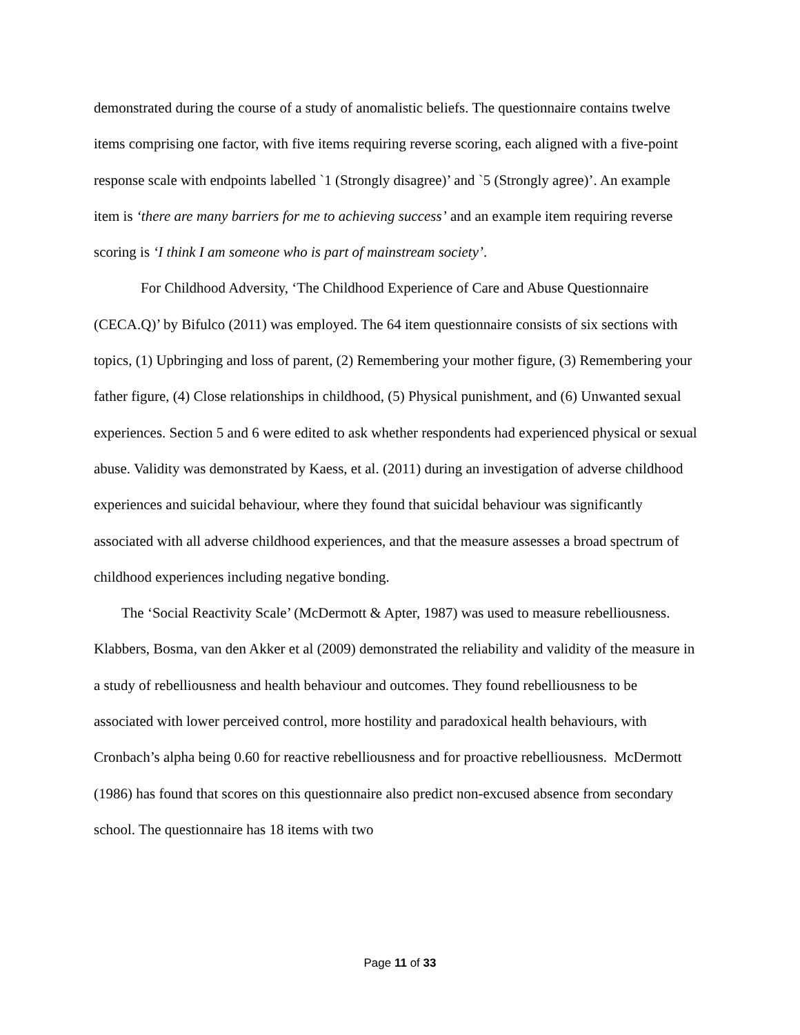demonstrated during the course of a study of anomalistic beliefs. The questionnaire contains twelve items comprising one factor, with five items requiring reverse scoring, each aligned with a five-point response scale with endpoints labelled `1 (Strongly disagree)’ and `5 (Strongly agree)’. An example item is ‘there are many barriers for me to achieving success’ and an example item requiring reverse scoring is ‘I think I am someone who is part of mainstream society’.
For Childhood Adversity, ‘The Childhood Experience of Care and Abuse Questionnaire (CECA.Q)’ by Bifulco (2011) was employed. The 64 item questionnaire consists of six sections with topics, (1) Upbringing and loss of parent, (2) Remembering your mother figure, (3) Remembering your father figure, (4) Close relationships in childhood, (5) Physical punishment, and (6) Unwanted sexual experiences. Section 5 and 6 were edited to ask whether respondents had experienced physical or sexual abuse. Validity was demonstrated by Kaess, et al. (2011) during an investigation of adverse childhood experiences and suicidal behaviour, where they found that suicidal behaviour was significantly associated with all adverse childhood experiences, and that the measure assesses a broad spectrum of childhood experiences including negative bonding.
The ‘Social Reactivity Scale’ (McDermott & Apter, 1987) was used to measure rebelliousness. Klabbers, Bosma, van den Akker et al (2009) demonstrated the reliability and validity of the measure in a study of rebelliousness and health behaviour and outcomes. They found rebelliousness to be associated with lower perceived control, more hostility and paradoxical health behaviours, with Cronbach’s alpha being 0.60 for reactive rebelliousness and for proactive rebelliousness. McDermott (1986) has found that scores on this questionnaire also predict non-excused absence from secondary school. The questionnaire has 18 items with two
Page 11 of 33